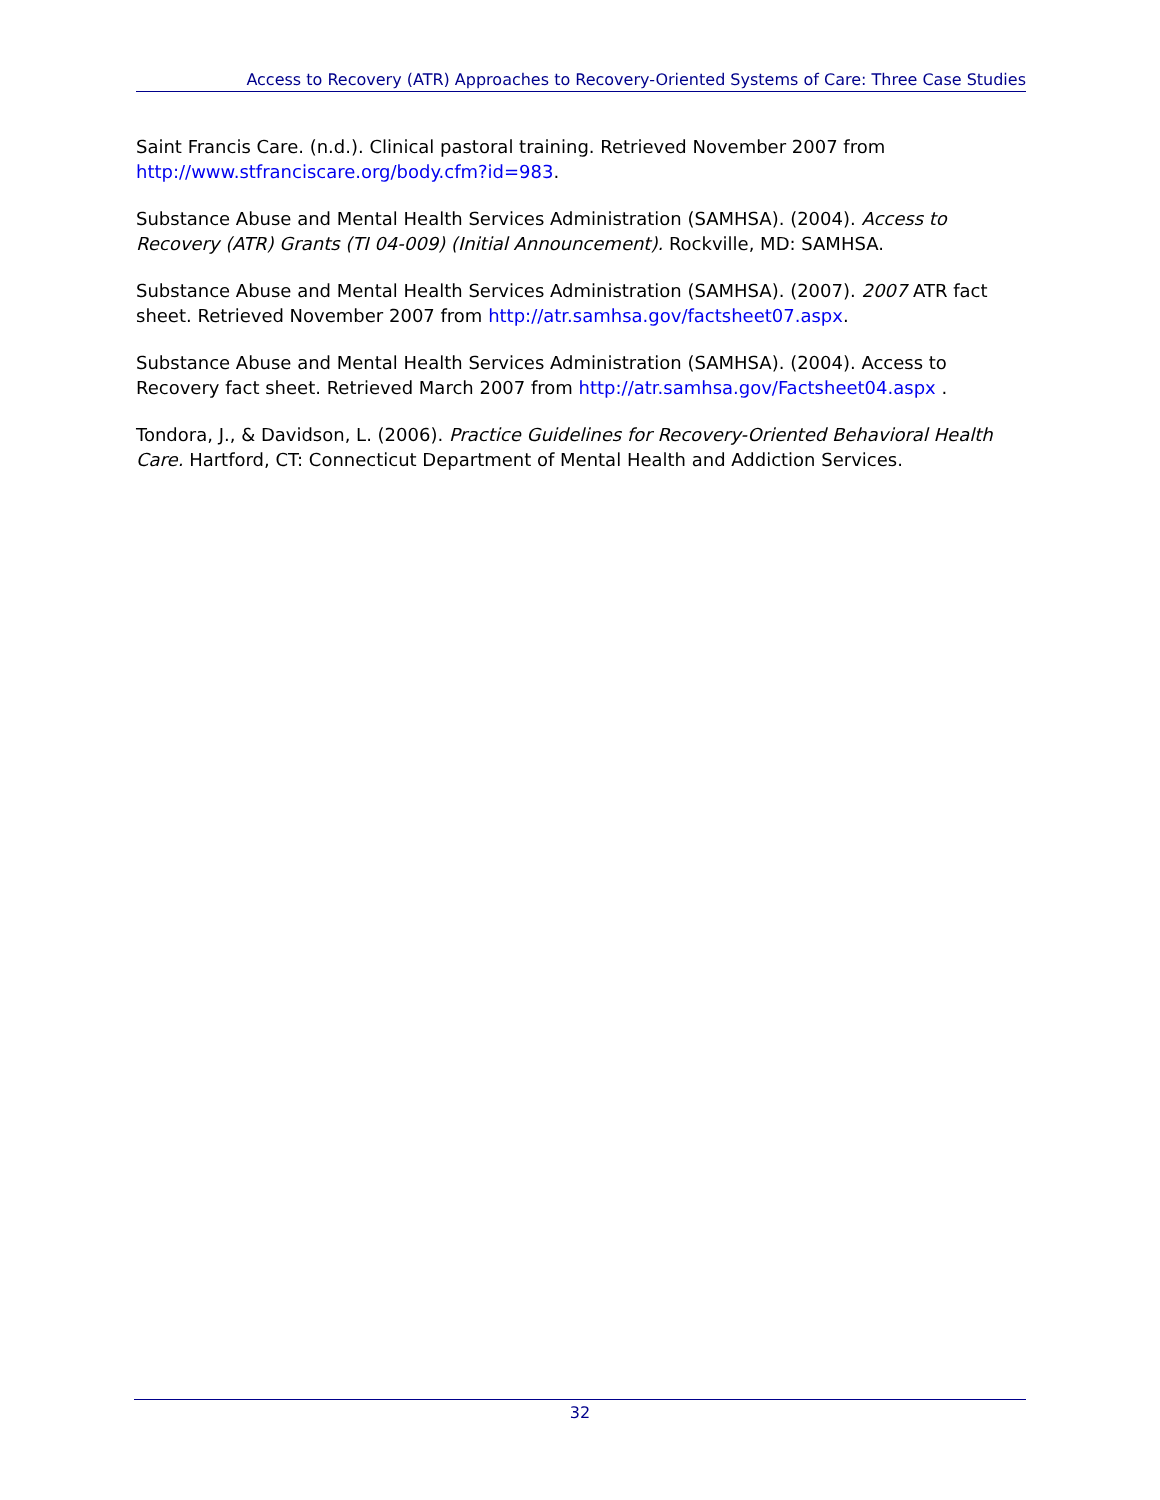Access to Recovery (ATR) Approaches to Recovery-Oriented Systems of Care: Three Case Studies
Saint Francis Care. (n.d.). Clinical pastoral training. Retrieved November 2007 from http://www.stfranciscare.org/body.cfm?id=983.
Substance Abuse and Mental Health Services Administration (SAMHSA). (2004). Access to Recovery (ATR) Grants (TI 04-009) (Initial Announcement). Rockville, MD: SAMHSA.
Substance Abuse and Mental Health Services Administration (SAMHSA). (2007). 2007 ATR fact sheet. Retrieved November 2007 from http://atr.samhsa.gov/factsheet07.aspx.
Substance Abuse and Mental Health Services Administration (SAMHSA). (2004). Access to Recovery fact sheet. Retrieved March 2007 from http://atr.samhsa.gov/Factsheet04.aspx .
Tondora, J., & Davidson, L. (2006). Practice Guidelines for Recovery-Oriented Behavioral Health Care. Hartford, CT: Connecticut Department of Mental Health and Addiction Services.
32